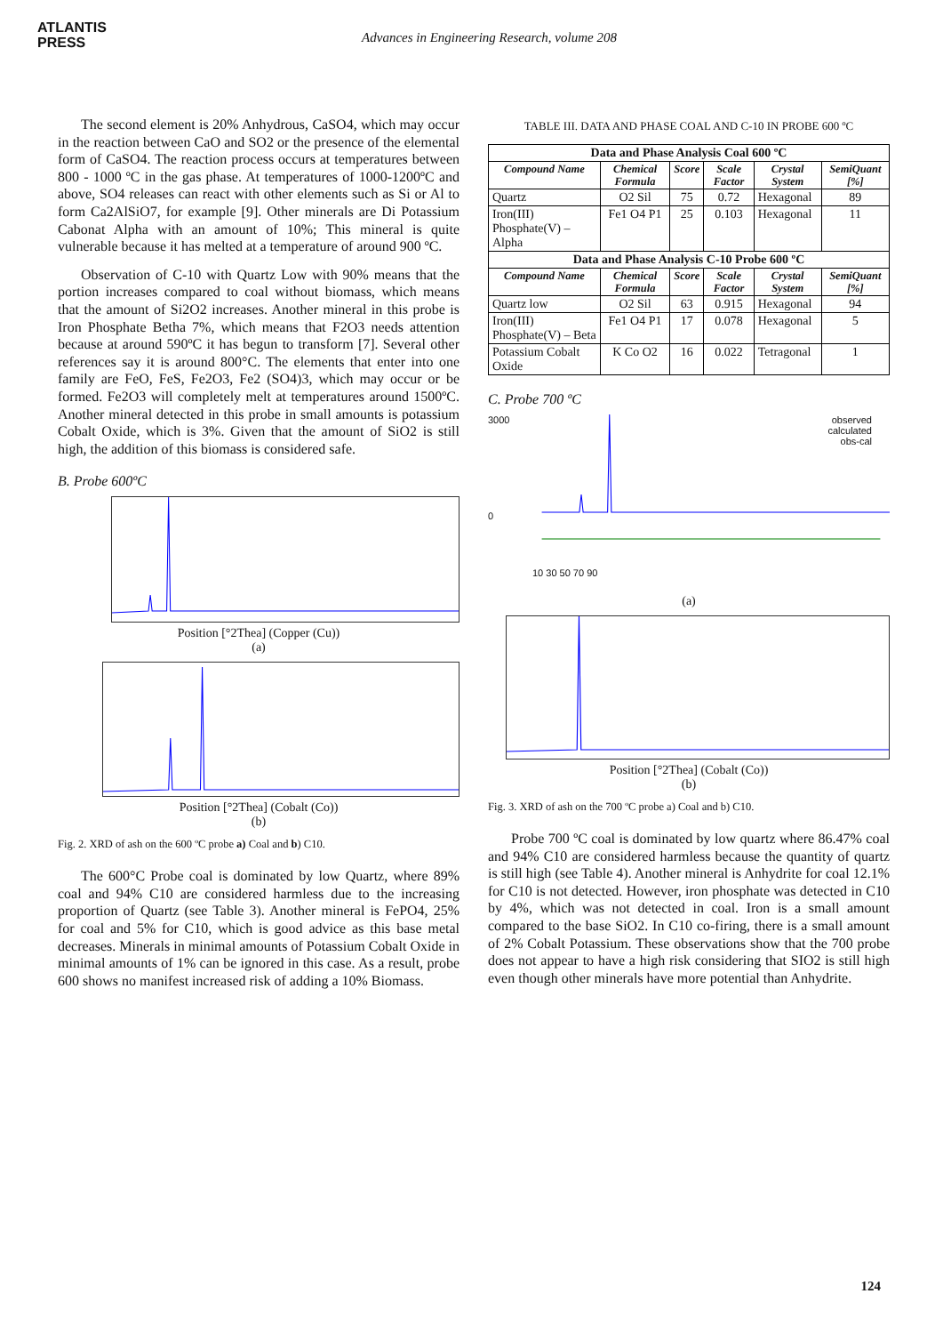ATLANTIS
PRESS
Advances in Engineering Research, volume 208
The second element is 20% Anhydrous, CaSO4, which may occur in the reaction between CaO and SO2 or the presence of the elemental form of CaSO4. The reaction process occurs at temperatures between 800 - 1000 ºC in the gas phase. At temperatures of 1000-1200ºC and above, SO4 releases can react with other elements such as Si or Al to form Ca2AlSiO7, for example [9]. Other minerals are Di Potassium Cabonat Alpha with an amount of 10%; This mineral is quite vulnerable because it has melted at a temperature of around 900 ºC.
Observation of C-10 with Quartz Low with 90% means that the portion increases compared to coal without biomass, which means that the amount of Si2O2 increases. Another mineral in this probe is Iron Phosphate Betha 7%, which means that F2O3 needs attention because at around 590ºC it has begun to transform [7]. Several other references say it is around 800°C. The elements that enter into one family are FeO, FeS, Fe2O3, Fe2 (SO4)3, which may occur or be formed. Fe2O3 will completely melt at temperatures around 1500ºC. Another mineral detected in this probe in small amounts is potassium Cobalt Oxide, which is 3%. Given that the amount of SiO2 is still high, the addition of this biomass is considered safe.
B. Probe 600ºC
Position [°2Thea] (Copper (Cu))
(a)
Position [°2Thea] (Cobalt (Co))
(b)
Fig. 2. XRD of ash on the 600 ºC probe a) Coal and b) C10.
The 600°C Probe coal is dominated by low Quartz, where 89% coal and 94% C10 are considered harmless due to the increasing proportion of Quartz (see Table 3). Another mineral is FePO4, 25% for coal and 5% for C10, which is good advice as this base metal decreases. Minerals in minimal amounts of Potassium Cobalt Oxide in minimal amounts of 1% can be ignored in this case. As a result, probe 600 shows no manifest increased risk of adding a 10% Biomass.
TABLE III. DATA AND PHASE COAL AND C-10 IN PROBE 600 ºC
| Data and Phase Analysis Coal 600 ºC | | | | | |
| Compound Name | Chemical Formula | Score | Scale Factor | Crystal System | SemiQuant [%] |
| Quartz | O2 Sil | 75 | 0.72 | Hexagonal | 89 |
| Iron(III) Phosphate(V) – Alpha | Fe1 O4 P1 | 25 | 0.103 | Hexagonal | 11 |
| Data and Phase Analysis C-10 Probe 600 ºC | | | | | |
| Compound Name | Chemical Formula | Score | Scale Factor | Crystal System | SemiQuant [%] |
| Quartz low | O2 Sil | 63 | 0.915 | Hexagonal | 94 |
| Iron(III) Phosphate(V) – Beta | Fe1 O4 P1 | 17 | 0.078 | Hexagonal | 5 |
| Potassium Cobalt Oxide | K Co O2 | 16 | 0.022 | Tetragonal | 1 |
C. Probe 700 ºC
3000
0
observed
calculated
obs-cal
10 30 50 70 90
(a)
Position [°2Thea] (Cobalt (Co))
(b)
Fig. 3. XRD of ash on the 700 ºC probe a) Coal and b) C10.
Probe 700 ºC coal is dominated by low quartz where 86.47% coal and 94% C10 are considered harmless because the quantity of quartz is still high (see Table 4). Another mineral is Anhydrite for coal 12.1% for C10 is not detected. However, iron phosphate was detected in C10 by 4%, which was not detected in coal. Iron is a small amount compared to the base SiO2. In C10 co-firing, there is a small amount of 2% Cobalt Potassium. These observations show that the 700 probe does not appear to have a high risk considering that SIO2 is still high even though other minerals have more potential than Anhydrite.
124